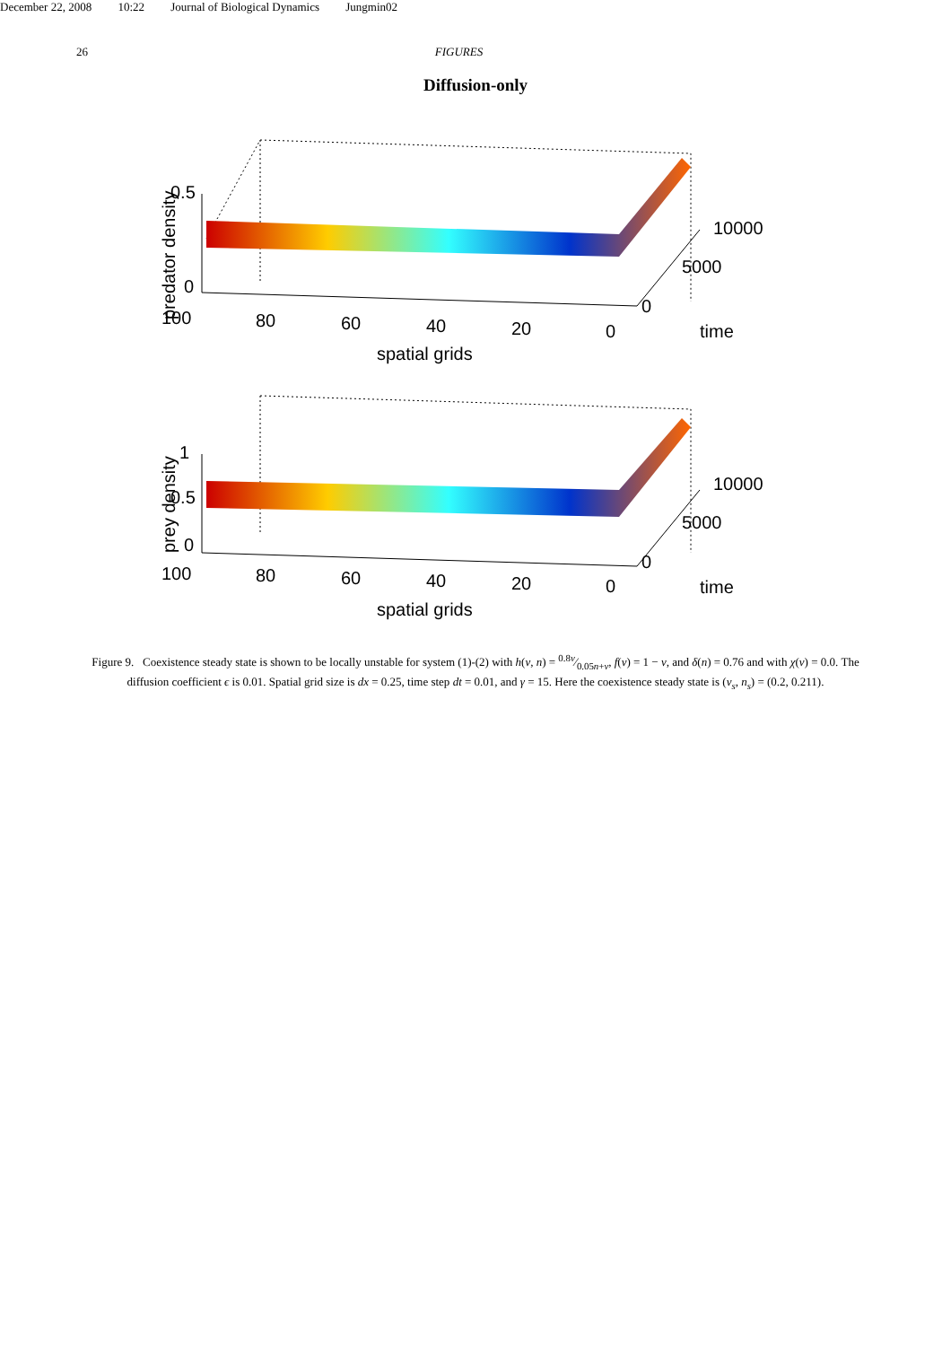December 22, 2008 10:22 Journal of Biological Dynamics Jungmin02
26 FIGURES
Diffusion-only
0.5
0
100
80
60
40
20
0
10000
5000
0
time
spatial grids
predator density
1
0.5
0
100
80
60
40
20
0
10000
5000
0
time
spatial grids
prey density
Figure 9. Coexistence steady state is shown to be locally unstable for system (1)-(2) with h(v, n) = 0.8v⁄0.05n+v, f(v) = 1 − v, and δ(n) = 0.76 and with χ(v) = 0.0. The diffusion coefficient ϵ is 0.01. Spatial grid size is dx = 0.25, time step dt = 0.01, and γ = 15. Here the coexistence steady state is (v<sub>s</sub>, n<sub>s</sub>) = (0.2, 0.211).